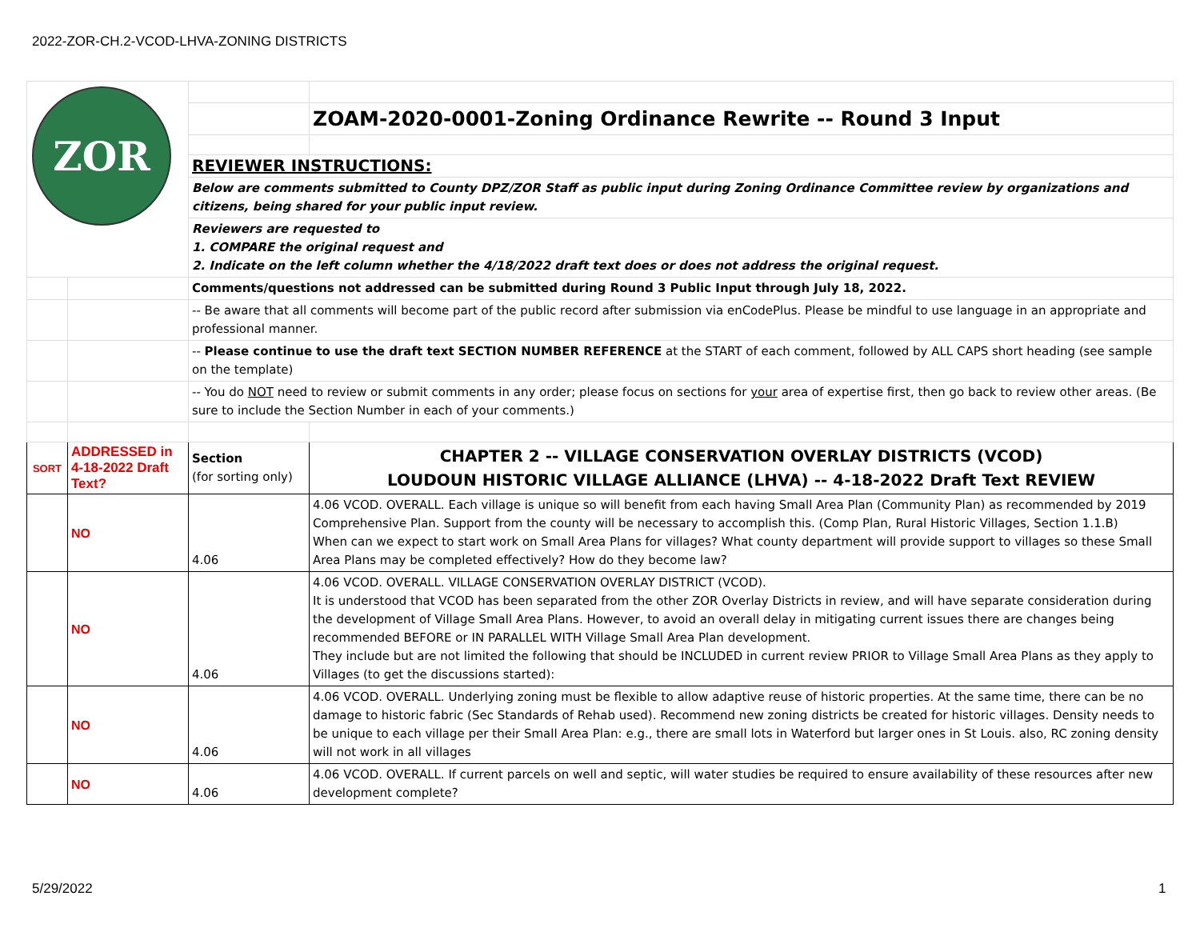2022-ZOR-CH.2-VCOD-LHVA-ZONING DISTRICTS
| ZOR | | | |
| | | | ZOAM-2020-0001-Zoning Ordinance Rewrite -- Round 3 Input |
| | | REVIEWER INSTRUCTIONS: | |
| | | Below are comments submitted to County DPZ/ZOR Staff as public input during Zoning Ordinance Committee review by organizations and citizens, being shared for your public input review. | |
| | | Reviewers are requested to 1. COMPARE the original request and 2. Indicate on the left column whether the 4/18/2022 draft text does or does not address the original request. | |
| | | Comments/questions not addressed can be submitted during Round 3 Public Input through July 18, 2022. | |
| | | -- Be aware that all comments will become part of the public record after submission via enCodePlus. Please be mindful to use language in an appropriate and professional manner. | |
| | | -- Please continue to use the draft text SECTION NUMBER REFERENCE at the START of each comment, followed by ALL CAPS short heading (see sample on the template) | |
| | | -- You do NOT need to review or submit comments in any order; please focus on sections for your area of expertise first, then go back to review other areas. (Be sure to include the Section Number in each of your comments.) | |
| SORT | ADDRESSED in 4-18-2022 Draft Text? | Section (for sorting only) | CHAPTER 2 -- VILLAGE CONSERVATION OVERLAY DISTRICTS (VCOD) LOUDOUN HISTORIC VILLAGE ALLIANCE (LHVA) -- 4-18-2022 Draft Text REVIEW |
| | NO | 4.06 | 4.06 VCOD. OVERALL. Each village is unique so will benefit from each having Small Area Plan (Community Plan) as recommended by 2019 Comprehensive Plan. Support from the county will be necessary to accomplish this. (Comp Plan, Rural Historic Villages, Section 1.1.B) When can we expect to start work on Small Area Plans for villages? What county department will provide support to villages so these Small Area Plans may be completed effectively? How do they become law? |
| | NO | 4.06 | 4.06 VCOD. OVERALL. VILLAGE CONSERVATION OVERLAY DISTRICT (VCOD). It is understood that VCOD has been separated from the other ZOR Overlay Districts in review, and will have separate consideration during the development of Village Small Area Plans. However, to avoid an overall delay in mitigating current issues there are changes being recommended BEFORE or IN PARALLEL WITH Village Small Area Plan development. They include but are not limited the following that should be INCLUDED in current review PRIOR to Village Small Area Plans as they apply to Villages (to get the discussions started): |
| | NO | 4.06 | 4.06 VCOD. OVERALL. Underlying zoning must be flexible to allow adaptive reuse of historic properties. At the same time, there can be no damage to historic fabric (Sec Standards of Rehab used). Recommend new zoning districts be created for historic villages. Density needs to be unique to each village per their Small Area Plan: e.g., there are small lots in Waterford but larger ones in St Louis. also, RC zoning density will not work in all villages |
| | NO | 4.06 | 4.06 VCOD. OVERALL. If current parcels on well and septic, will water studies be required to ensure availability of these resources after new development complete? |
5/29/2022 1